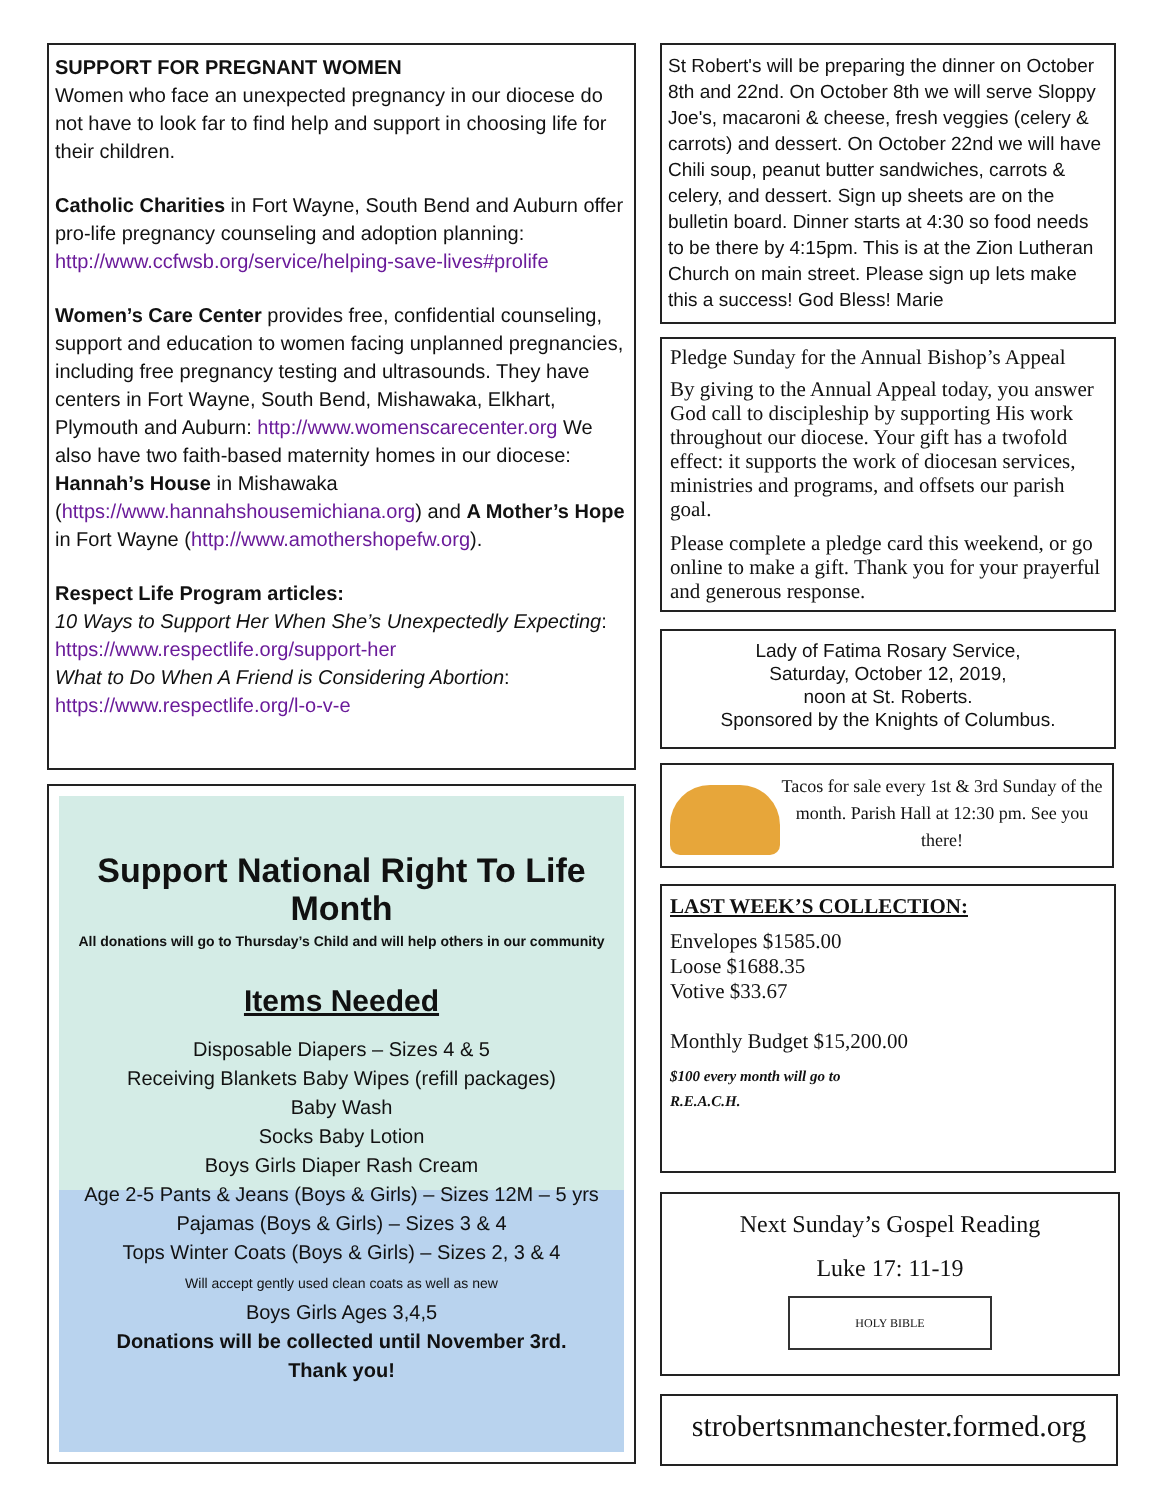SUPPORT FOR PREGNANT WOMEN
Women who face an unexpected pregnancy in our diocese do not have to look far to find help and support in choosing life for their children.
Catholic Charities in Fort Wayne, South Bend and Auburn offer pro-life pregnancy counseling and adoption planning: http://www.ccfwsb.org/service/helping-save-lives#prolife
Women’s Care Center provides free, confidential counseling, support and education to women facing unplanned pregnancies, including free pregnancy testing and ultrasounds. They have centers in Fort Wayne, South Bend, Mishawaka, Elkhart, Plymouth and Auburn: http://www.womenscarecenter.org We also have two faith-based maternity homes in our diocese: Hannah’s House in Mishawaka (https://www.hannahshousemichiana.org) and A Mother’s Hope in Fort Wayne (http://www.amothershopefw.org).
Respect Life Program articles:
10 Ways to Support Her When She’s Unexpectedly Expecting: https://www.respectlife.org/support-her
What to Do When A Friend is Considering Abortion: https://www.respectlife.org/l-o-v-e
Support National Right To Life Month
All donations will go to Thursday’s Child and will help others in our community
Items Needed
Disposable Diapers – Sizes 4 & 5
Receiving Blankets Baby Wipes (refill packages)
Baby Wash
Socks Baby Lotion
Boys Girls Diaper Rash Cream
Age 2-5 Pants & Jeans (Boys & Girls) – Sizes 12M – 5 yrs
Pajamas (Boys & Girls) – Sizes 3 & 4
Tops Winter Coats (Boys & Girls) – Sizes 2, 3 & 4
Will accept gently used clean coats as well as new
Boys Girls Ages 3,4,5
Donations will be collected until November 3rd.
Thank you!
St Robert's will be preparing the dinner on October 8th and 22nd. On October 8th we will serve Sloppy Joe's, macaroni & cheese, fresh veggies (celery & carrots) and dessert. On October 22nd we will have Chili soup, peanut butter sandwiches, carrots & celery, and dessert. Sign up sheets are on the bulletin board. Dinner starts at 4:30 so food needs to be there by 4:15pm. This is at the Zion Lutheran Church on main street. Please sign up lets make this a success! God Bless! Marie
Pledge Sunday for the Annual Bishop’s Appeal
By giving to the Annual Appeal today, you answer God call to discipleship by supporting His work throughout our diocese. Your gift has a twofold effect: it supports the work of diocesan services, ministries and programs, and offsets our parish goal.
Please complete a pledge card this weekend, or go online to make a gift. Thank you for your prayerful and generous response.
Lady of Fatima Rosary Service,
Saturday, October 12, 2019,
noon at St. Roberts.
Sponsored by the Knights of Columbus.
Tacos for sale every 1st & 3rd Sunday of the month. Parish Hall at 12:30 pm. See you there!
LAST WEEK’S COLLECTION:
Envelopes $1585.00
Loose $1688.35
Votive $33.67
Monthly Budget $15,200.00
$100 every month will go to
R.E.A.C.H.
Next Sunday’s Gospel Reading
Luke 17: 11-19
HOLY BIBLE
strobertsnmanchester.formed.org